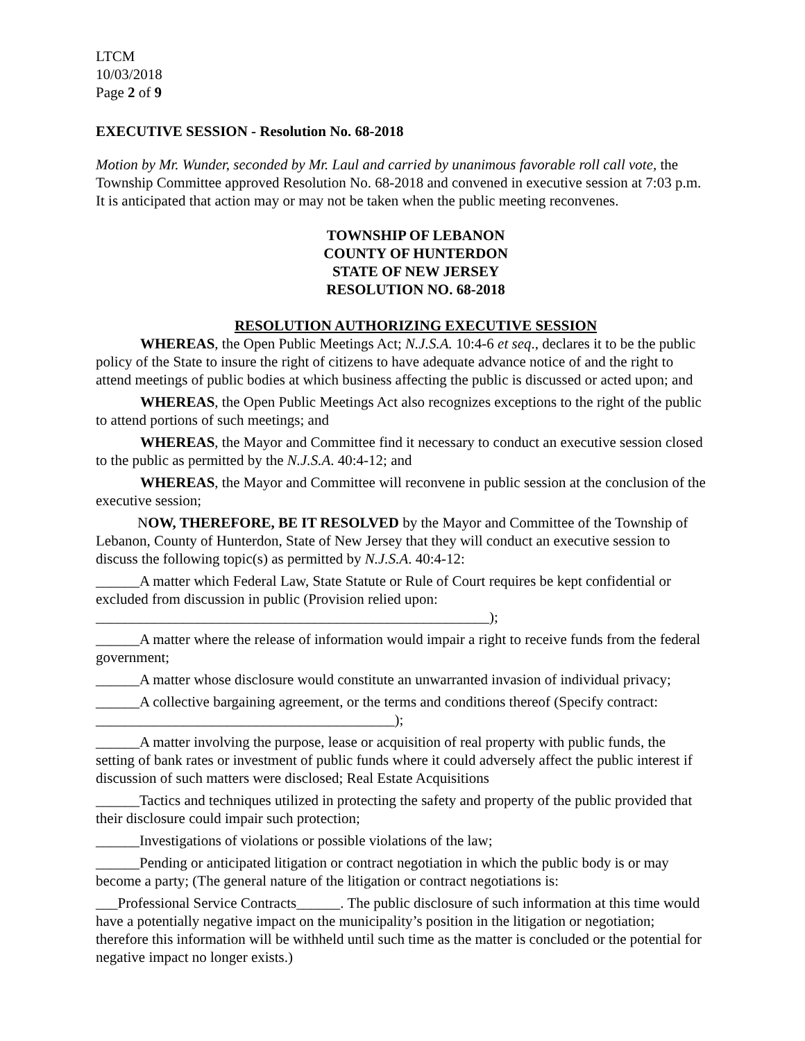LTCM
10/03/2018
Page 2 of 9
EXECUTIVE SESSION - Resolution No. 68-2018
Motion by Mr. Wunder, seconded by Mr. Laul and carried by unanimous favorable roll call vote, the Township Committee approved Resolution No. 68-2018 and convened in executive session at 7:03 p.m. It is anticipated that action may or may not be taken when the public meeting reconvenes.
TOWNSHIP OF LEBANON
COUNTY OF HUNTERDON
STATE OF NEW JERSEY
RESOLUTION NO. 68-2018
RESOLUTION AUTHORIZING EXECUTIVE SESSION
WHEREAS, the Open Public Meetings Act; N.J.S.A. 10:4-6 et seq., declares it to be the public policy of the State to insure the right of citizens to have adequate advance notice of and the right to attend meetings of public bodies at which business affecting the public is discussed or acted upon; and
WHEREAS, the Open Public Meetings Act also recognizes exceptions to the right of the public to attend portions of such meetings; and
WHEREAS, the Mayor and Committee find it necessary to conduct an executive session closed to the public as permitted by the N.J.S.A. 40:4-12; and
WHEREAS, the Mayor and Committee will reconvene in public session at the conclusion of the executive session;
NOW, THEREFORE, BE IT RESOLVED by the Mayor and Committee of the Township of Lebanon, County of Hunterdon, State of New Jersey that they will conduct an executive session to discuss the following topic(s) as permitted by N.J.S.A. 40:4-12:
______A matter which Federal Law, State Statute or Rule of Court requires be kept confidential or excluded from discussion in public (Provision relied upon:
______________________________________________________);
______A matter where the release of information would impair a right to receive funds from the federal government;
______A matter whose disclosure would constitute an unwarranted invasion of individual privacy;
______A collective bargaining agreement, or the terms and conditions thereof (Specify contract: _________________________________________);
______A matter involving the purpose, lease or acquisition of real property with public funds, the setting of bank rates or investment of public funds where it could adversely affect the public interest if discussion of such matters were disclosed; Real Estate Acquisitions
______Tactics and techniques utilized in protecting the safety and property of the public provided that their disclosure could impair such protection;
______Investigations of violations or possible violations of the law;
______Pending or anticipated litigation or contract negotiation in which the public body is or may become a party; (The general nature of the litigation or contract negotiations is:
___Professional Service Contracts______. The public disclosure of such information at this time would have a potentially negative impact on the municipality’s position in the litigation or negotiation; therefore this information will be withheld until such time as the matter is concluded or the potential for negative impact no longer exists.)